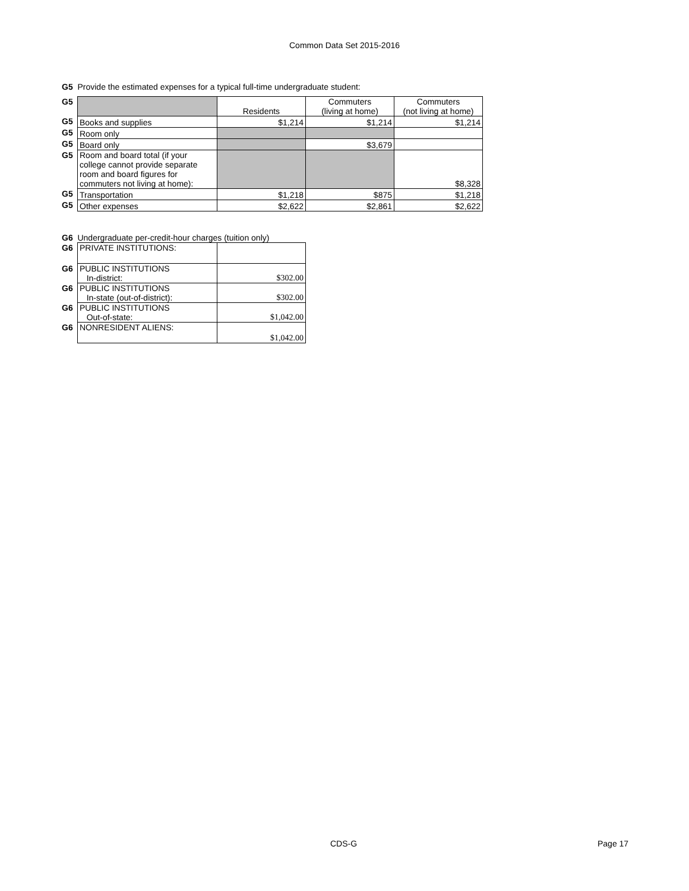Common Data Set 2015-2016
G5 Provide the estimated expenses for a typical full-time undergraduate student:
| G5 | | Residents | Commuters (living at home) | Commuters (not living at home) |
| G5 | Books and supplies | $1,214 | $1,214 | $1,214 |
| G5 | Room only | | | |
| G5 | Board only | | $3,679 | |
| G5 | Room and board total (if your college cannot provide separate room and board figures for commuters not living at home): | | | $8,328 |
| G5 | Transportation | $1,218 | $875 | $1,218 |
| G5 | Other expenses | $2,622 | $2,861 | $2,622 |
G6 Undergraduate per-credit-hour charges (tuition only)
| G6 | PRIVATE INSTITUTIONS: | |
| G6 | PUBLIC INSTITUTIONS In-district: | $302.00 |
| G6 | PUBLIC INSTITUTIONS In-state (out-of-district): | $302.00 |
| G6 | PUBLIC INSTITUTIONS Out-of-state: | $1,042.00 |
| G6 | NONRESIDENT ALIENS: | $1,042.00 |
CDS-G Page 17